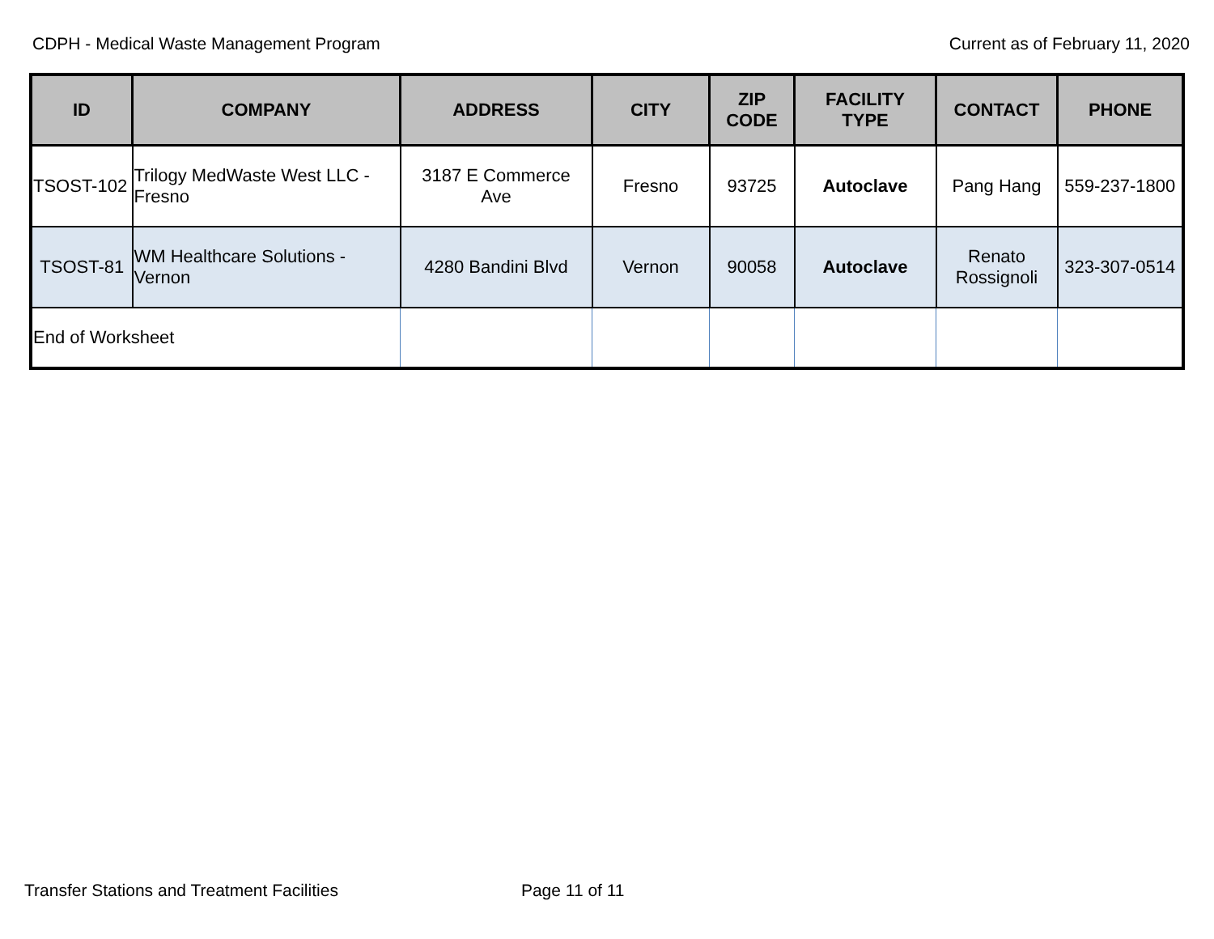CDPH - Medical Waste Management Program Current as of February 11, 2020
| ID | COMPANY | ADDRESS | CITY | ZIP CODE | FACILITY TYPE | CONTACT | PHONE |
| --- | --- | --- | --- | --- | --- | --- | --- |
| TSOST-102 | Trilogy MedWaste West LLC - Fresno | 3187 E Commerce Ave | Fresno | 93725 | Autoclave | Pang Hang | 559-237-1800 |
| TSOST-81 | WM Healthcare Solutions - Vernon | 4280 Bandini Blvd | Vernon | 90058 | Autoclave | Renato Rossignoli | 323-307-0514 |
| End of Worksheet | | | | | | | |
Transfer Stations and Treatment Facilities Page 11 of 11